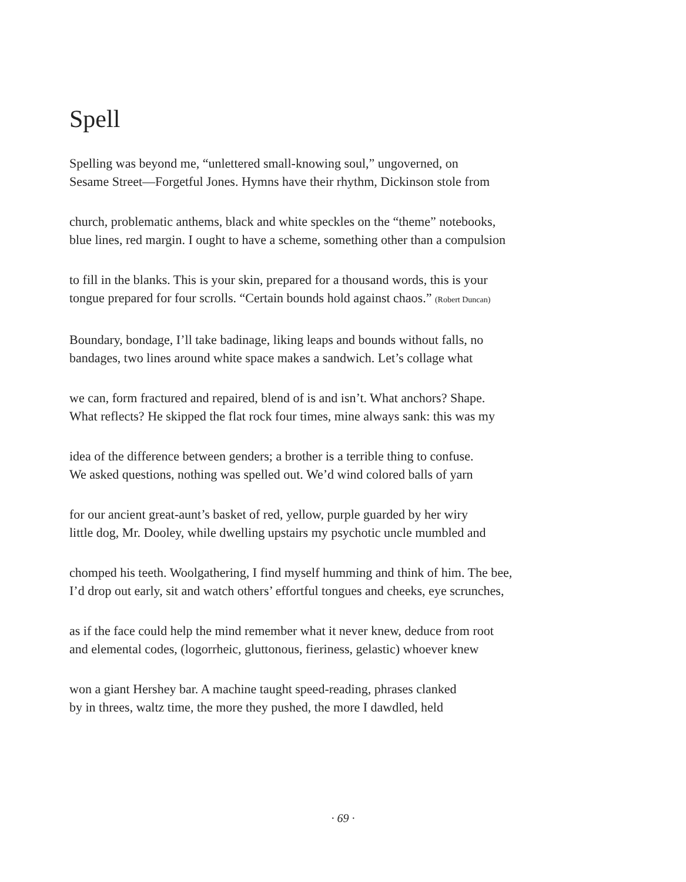Spell
Spelling was beyond me, “unlettered small-knowing soul,” ungoverned, on
Sesame Street—Forgetful Jones. Hymns have their rhythm, Dickinson stole from
church, problematic anthems, black and white speckles on the “theme” notebooks,
blue lines, red margin. I ought to have a scheme, something other than a compulsion
to fill in the blanks. This is your skin, prepared for a thousand words, this is your
tongue prepared for four scrolls. “Certain bounds hold against chaos.” (Robert Duncan)
Boundary, bondage, I’ll take badinage, liking leaps and bounds without falls, no
bandages, two lines around white space makes a sandwich. Let’s collage what
we can, form fractured and repaired, blend of is and isn’t. What anchors? Shape.
What reflects? He skipped the flat rock four times, mine always sank: this was my
idea of the difference between genders; a brother is a terrible thing to confuse.
We asked questions, nothing was spelled out. We’d wind colored balls of yarn
for our ancient great-aunt’s basket of red, yellow, purple guarded by her wiry
little dog, Mr. Dooley, while dwelling upstairs my psychotic uncle mumbled and
chomped his teeth. Woolgathering, I find myself humming and think of him. The bee,
I’d drop out early, sit and watch others’ effortful tongues and cheeks, eye scrunches,
as if the face could help the mind remember what it never knew, deduce from root
and elemental codes, (logorrheic, gluttonous, fieriness, gelastic) whoever knew
won a giant Hershey bar. A machine taught speed-reading, phrases clanked
by in threes, waltz time, the more they pushed, the more I dawdled, held
· 69 ·